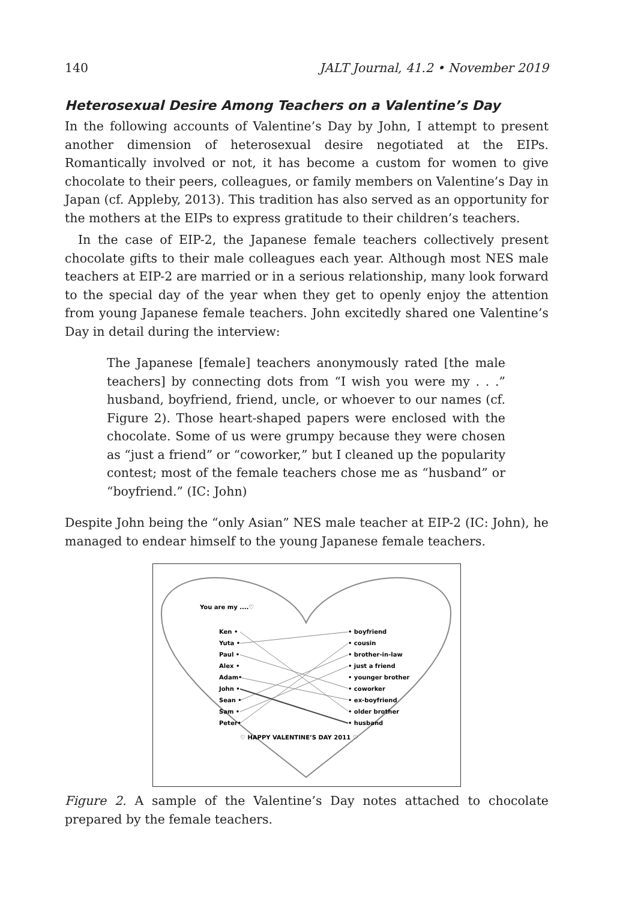140 JALT Journal, 41.2 • November 2019
Heterosexual Desire Among Teachers on a Valentine’s Day
In the following accounts of Valentine’s Day by John, I attempt to present another dimension of heterosexual desire negotiated at the EIPs. Romantically involved or not, it has become a custom for women to give chocolate to their peers, colleagues, or family members on Valentine’s Day in Japan (cf. Appleby, 2013). This tradition has also served as an opportunity for the mothers at the EIPs to express gratitude to their children’s teachers.
In the case of EIP-2, the Japanese female teachers collectively present chocolate gifts to their male colleagues each year. Although most NES male teachers at EIP-2 are married or in a serious relationship, many look forward to the special day of the year when they get to openly enjoy the attention from young Japanese female teachers. John excitedly shared one Valentine’s Day in detail during the interview:
The Japanese [female] teachers anonymously rated [the male teachers] by connecting dots from “I wish you were my . . .” husband, boyfriend, friend, uncle, or whoever to our names (cf. Figure 2). Those heart-shaped papers were enclosed with the chocolate. Some of us were grumpy because they were chosen as “just a friend” or “coworker,” but I cleaned up the popularity contest; most of the female teachers chose me as “husband” or “boyfriend.” (IC: John)
Despite John being the “only Asian” NES male teacher at EIP-2 (IC: John), he managed to endear himself to the young Japanese female teachers.
You are my ....♡
Ken •
Yuta •
Paul •
Alex •
Adam•
John •
Sean •
Sam •
Peter•
• boyfriend
• cousin
• brother-in-law
• just a friend
• younger brother
• coworker
• ex-boyfriend
• older brother
• husband
♡ HAPPY VALENTINE’S DAY 2011 ♡
Figure 2. A sample of the Valentine’s Day notes attached to chocolate prepared by the female teachers.